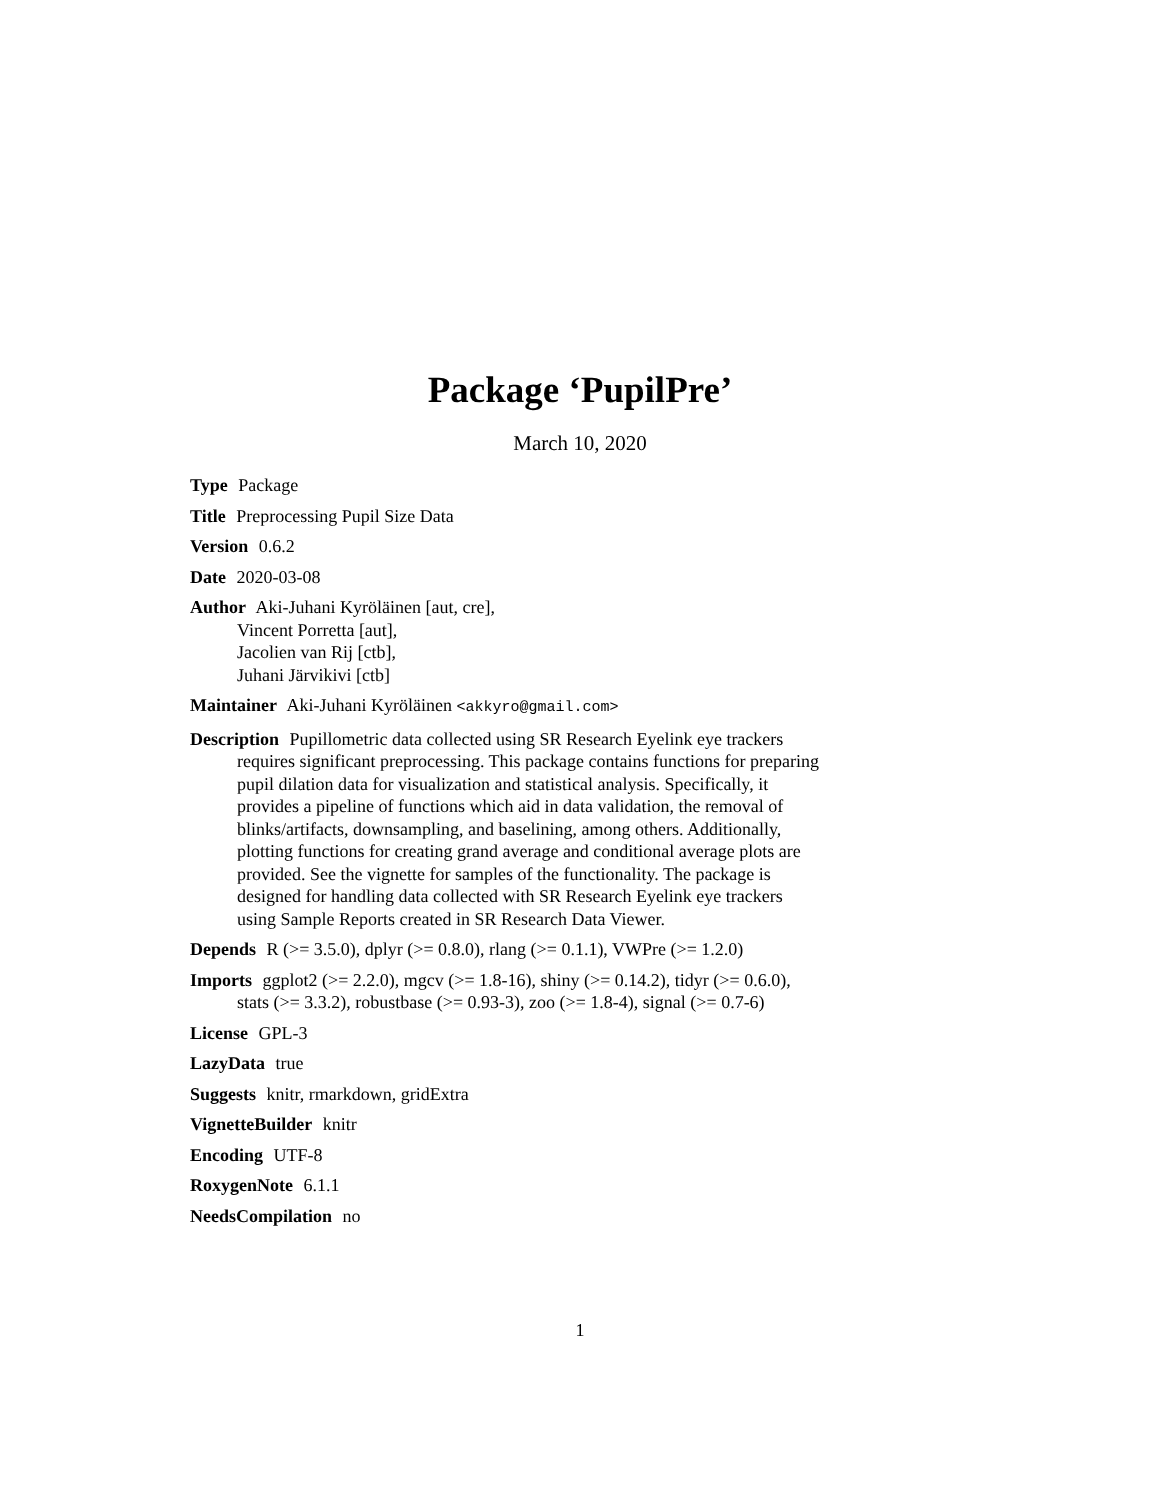Package ‘PupilPre’
March 10, 2020
Type Package
Title Preprocessing Pupil Size Data
Version 0.6.2
Date 2020-03-08
Author Aki-Juhani Kyröläinen [aut, cre],
Vincent Porretta [aut],
Jacolien van Rij [ctb],
Juhani Järvikivi [ctb]
Maintainer Aki-Juhani Kyröläinen <akkyro@gmail.com>
Description Pupillometric data collected using SR Research Eyelink eye trackers requires significant preprocessing. This package contains functions for preparing pupil dilation data for visualization and statistical analysis. Specifically, it provides a pipeline of functions which aid in data validation, the removal of blinks/artifacts, downsampling, and baselining, among others. Additionally, plotting functions for creating grand average and conditional average plots are provided. See the vignette for samples of the functionality. The package is designed for handling data collected with SR Research Eyelink eye trackers using Sample Reports created in SR Research Data Viewer.
Depends R (>= 3.5.0), dplyr (>= 0.8.0), rlang (>= 0.1.1), VWPre (>= 1.2.0)
Imports ggplot2 (>= 2.2.0), mgcv (>= 1.8-16), shiny (>= 0.14.2), tidyr (>= 0.6.0), stats (>= 3.3.2), robustbase (>= 0.93-3), zoo (>= 1.8-4), signal (>= 0.7-6)
License GPL-3
LazyData true
Suggests knitr, rmarkdown, gridExtra
VignetteBuilder knitr
Encoding UTF-8
RoxygenNote 6.1.1
NeedsCompilation no
1